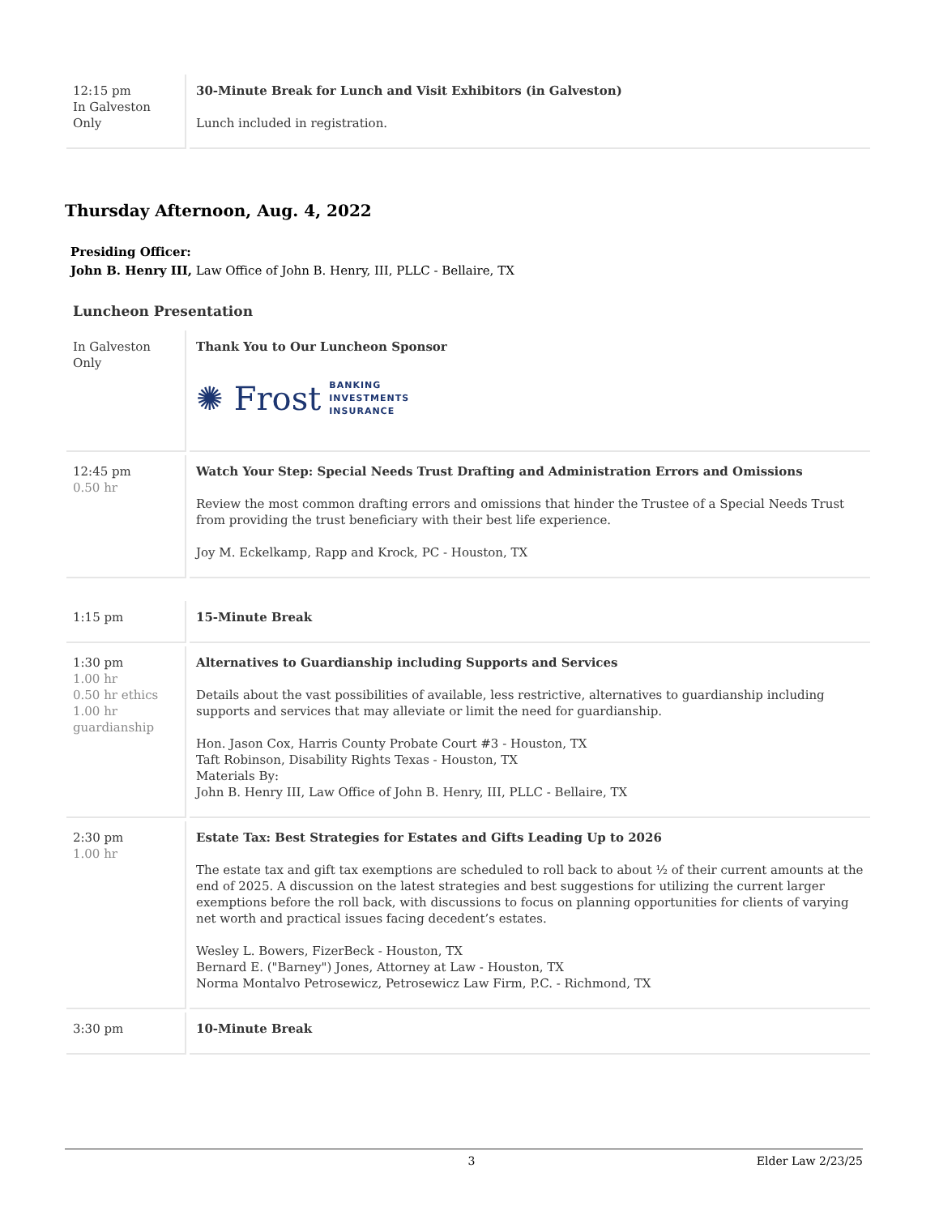| 12:15 pm In Galveston Only | 30-Minute Break for Lunch and Visit Exhibitors (in Galveston) Lunch included in registration. |
Thursday Afternoon, Aug. 4, 2022
Presiding Officer:
John B. Henry III, Law Office of John B. Henry, III, PLLC - Bellaire, TX
Luncheon Presentation
| In Galveston Only | Thank You to Our Luncheon Sponsor ✺ Frost BANKING INVESTMENTS INSURANCE |
| 12:45 pm 0.50 hr | Watch Your Step: Special Needs Trust Drafting and Administration Errors and Omissions Review the most common drafting errors and omissions that hinder the Trustee of a Special Needs Trust from providing the trust beneficiary with their best life experience. Joy M. Eckelkamp, Rapp and Krock, PC - Houston, TX |
| 1:15 pm | 15-Minute Break |
| 1:30 pm 1.00 hr 0.50 hr ethics 1.00 hr guardianship | Alternatives to Guardianship including Supports and Services Details about the vast possibilities of available, less restrictive, alternatives to guardianship including supports and services that may alleviate or limit the need for guardianship. Hon. Jason Cox, Harris County Probate Court #3 - Houston, TX Taft Robinson, Disability Rights Texas - Houston, TX Materials By: John B. Henry III, Law Office of John B. Henry, III, PLLC - Bellaire, TX |
| 2:30 pm 1.00 hr | Estate Tax: Best Strategies for Estates and Gifts Leading Up to 2026 The estate tax and gift tax exemptions are scheduled to roll back to about ½ of their current amounts at the end of 2025. A discussion on the latest strategies and best suggestions for utilizing the current larger exemptions before the roll back, with discussions to focus on planning opportunities for clients of varying net worth and practical issues facing decedent’s estates. Wesley L. Bowers, FizerBeck - Houston, TX Bernard E. ("Barney") Jones, Attorney at Law - Houston, TX Norma Montalvo Petrosewicz, Petrosewicz Law Firm, P.C. - Richmond, TX |
| 3:30 pm | 10-Minute Break |
3 Elder Law 2/23/25